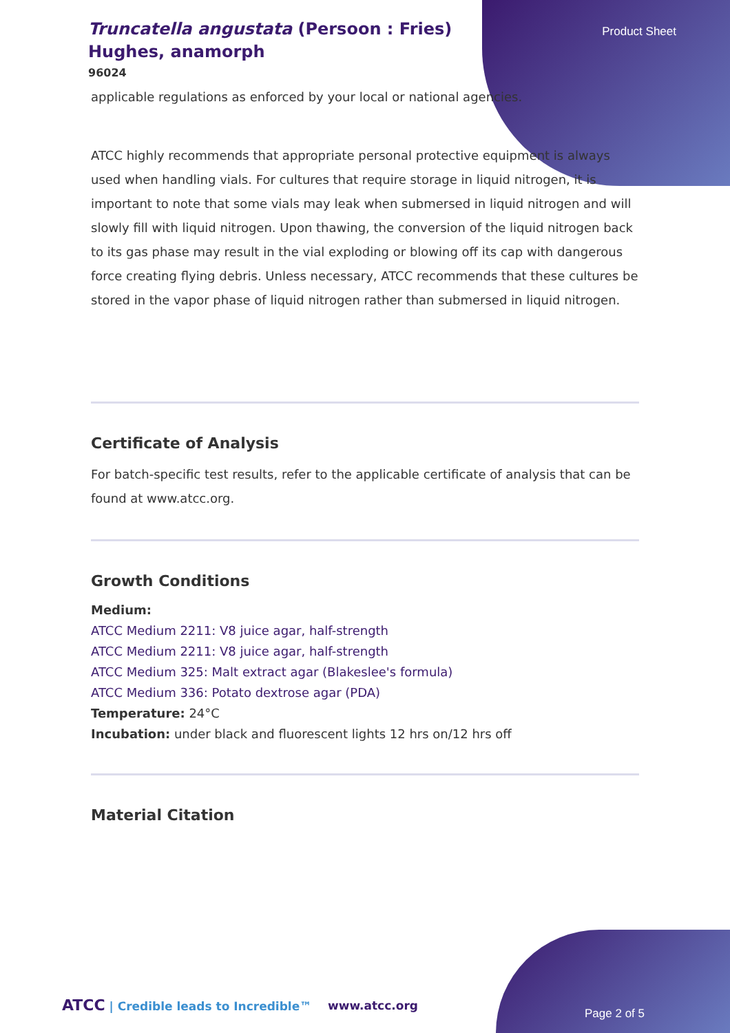Product Sheet
Truncatella angustata (Persoon : Fries) Hughes, anamorph
96024
applicable regulations as enforced by your local or national agencies.
ATCC highly recommends that appropriate personal protective equipment is always used when handling vials. For cultures that require storage in liquid nitrogen, it is important to note that some vials may leak when submersed in liquid nitrogen and will slowly fill with liquid nitrogen. Upon thawing, the conversion of the liquid nitrogen back to its gas phase may result in the vial exploding or blowing off its cap with dangerous force creating flying debris. Unless necessary, ATCC recommends that these cultures be stored in the vapor phase of liquid nitrogen rather than submersed in liquid nitrogen.
Certificate of Analysis
For batch-specific test results, refer to the applicable certificate of analysis that can be found at www.atcc.org.
Growth Conditions
Medium:
ATCC Medium 2211: V8 juice agar, half-strength
ATCC Medium 2211: V8 juice agar, half-strength
ATCC Medium 325: Malt extract agar (Blakeslee's formula)
ATCC Medium 336: Potato dextrose agar (PDA)
Temperature: 24°C
Incubation: under black and fluorescent lights 12 hrs on/12 hrs off
Material Citation
ATCC | Credible leads to Incredible™
www.atcc.org
Page 2 of 5